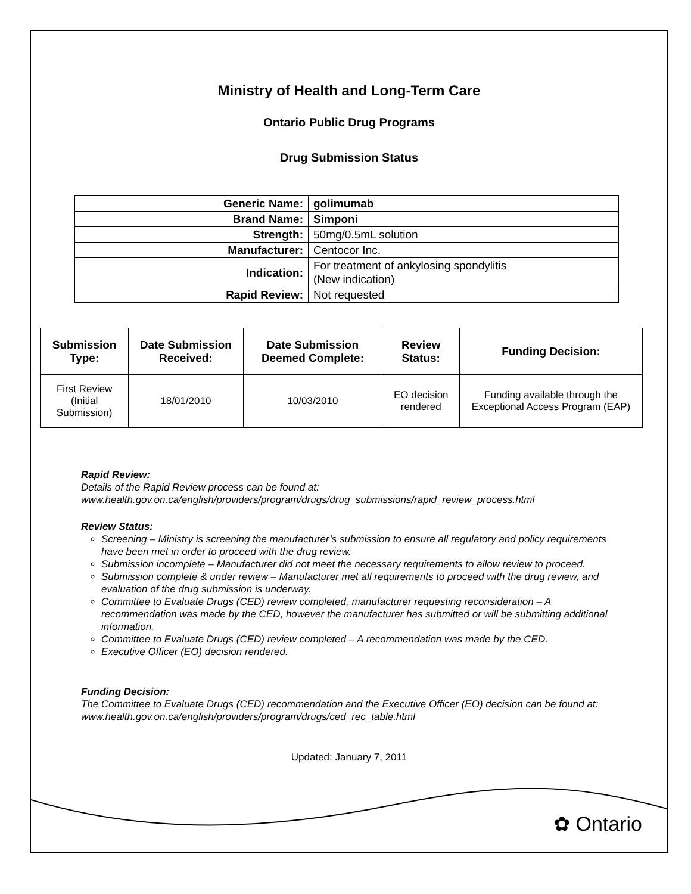Ministry of Health and Long-Term Care
Ontario Public Drug Programs
Drug Submission Status
| Generic Name: | golimumab |
| Brand Name: | Simponi |
| Strength: | 50mg/0.5mL solution |
| Manufacturer: | Centocor Inc. |
| Indication: | For treatment of ankylosing spondylitis (New indication) |
| Rapid Review: | Not requested |
| Submission Type: | Date Submission Received: | Date Submission Deemed Complete: | Review Status: | Funding Decision: |
| --- | --- | --- | --- | --- |
| First Review (Initial Submission) | 18/01/2010 | 10/03/2010 | EO decision rendered | Funding available through the Exceptional Access Program (EAP) |
Rapid Review:
Details of the Rapid Review process can be found at:
www.health.gov.on.ca/english/providers/program/drugs/drug_submissions/rapid_review_process.html
Review Status:
Screening – Ministry is screening the manufacturer’s submission to ensure all regulatory and policy requirements have been met in order to proceed with the drug review.
Submission incomplete – Manufacturer did not meet the necessary requirements to allow review to proceed.
Submission complete & under review – Manufacturer met all requirements to proceed with the drug review, and evaluation of the drug submission is underway.
Committee to Evaluate Drugs (CED) review completed, manufacturer requesting reconsideration – A recommendation was made by the CED, however the manufacturer has submitted or will be submitting additional information.
Committee to Evaluate Drugs (CED) review completed – A recommendation was made by the CED.
Executive Officer (EO) decision rendered.
Funding Decision:
The Committee to Evaluate Drugs (CED) recommendation and the Executive Officer (EO) decision can be found at: www.health.gov.on.ca/english/providers/program/drugs/ced_rec_table.html
Updated: January 7, 2011
✿ Ontario